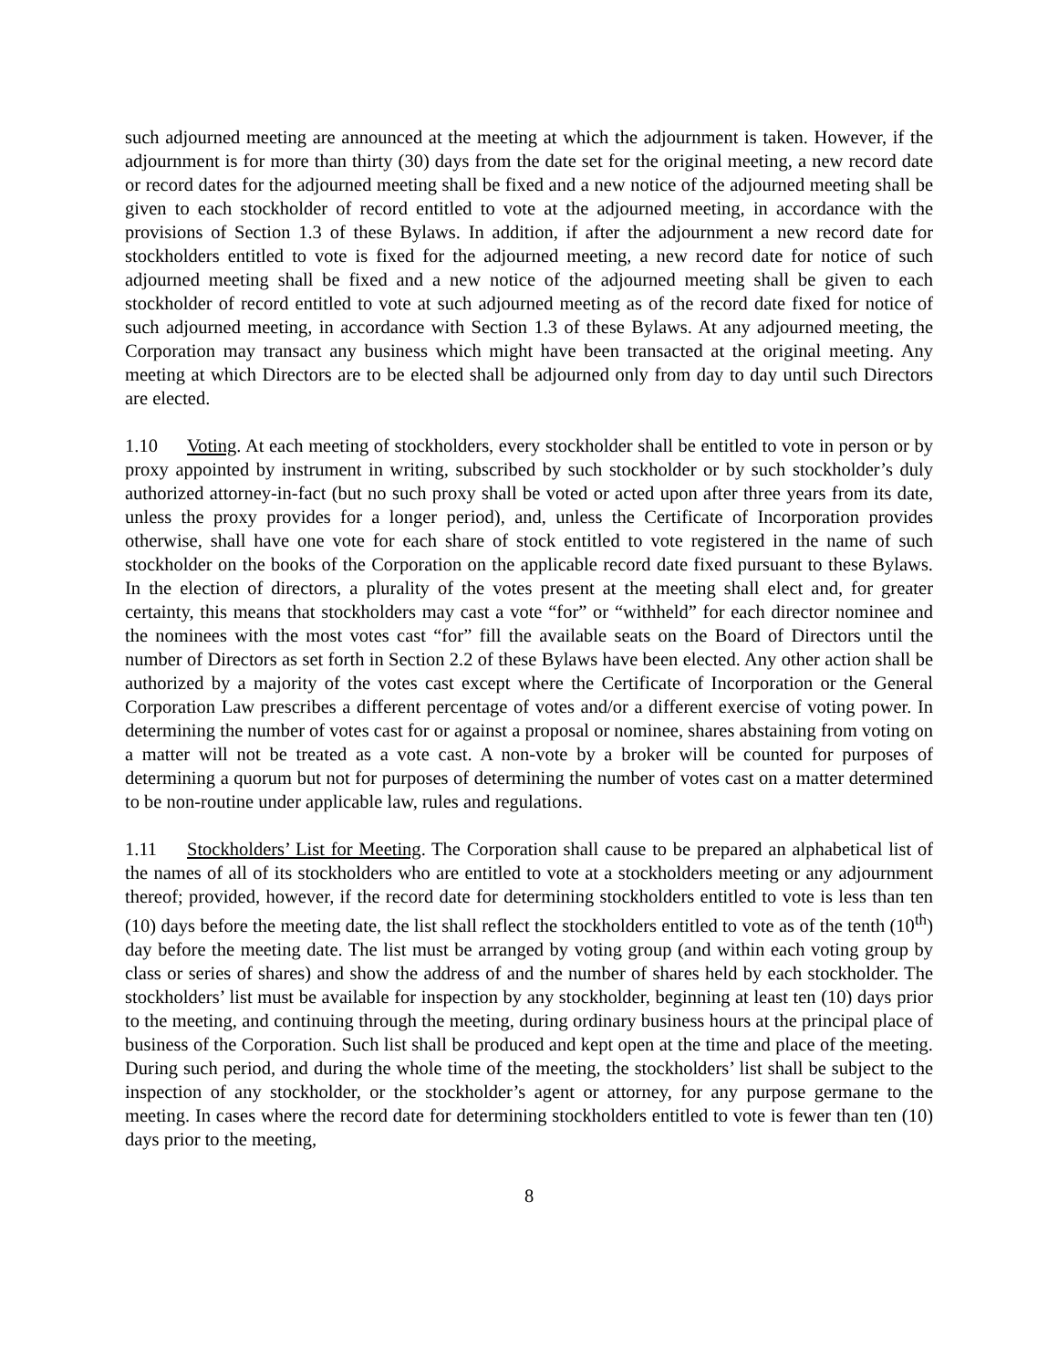such adjourned meeting are announced at the meeting at which the adjournment is taken. However, if the adjournment is for more than thirty (30) days from the date set for the original meeting, a new record date or record dates for the adjourned meeting shall be fixed and a new notice of the adjourned meeting shall be given to each stockholder of record entitled to vote at the adjourned meeting, in accordance with the provisions of Section 1.3 of these Bylaws. In addition, if after the adjournment a new record date for stockholders entitled to vote is fixed for the adjourned meeting, a new record date for notice of such adjourned meeting shall be fixed and a new notice of the adjourned meeting shall be given to each stockholder of record entitled to vote at such adjourned meeting as of the record date fixed for notice of such adjourned meeting, in accordance with Section 1.3 of these Bylaws. At any adjourned meeting, the Corporation may transact any business which might have been transacted at the original meeting. Any meeting at which Directors are to be elected shall be adjourned only from day to day until such Directors are elected.
1.10 Voting. At each meeting of stockholders, every stockholder shall be entitled to vote in person or by proxy appointed by instrument in writing, subscribed by such stockholder or by such stockholder’s duly authorized attorney-in-fact (but no such proxy shall be voted or acted upon after three years from its date, unless the proxy provides for a longer period), and, unless the Certificate of Incorporation provides otherwise, shall have one vote for each share of stock entitled to vote registered in the name of such stockholder on the books of the Corporation on the applicable record date fixed pursuant to these Bylaws. In the election of directors, a plurality of the votes present at the meeting shall elect and, for greater certainty, this means that stockholders may cast a vote “for” or “withheld” for each director nominee and the nominees with the most votes cast “for” fill the available seats on the Board of Directors until the number of Directors as set forth in Section 2.2 of these Bylaws have been elected. Any other action shall be authorized by a majority of the votes cast except where the Certificate of Incorporation or the General Corporation Law prescribes a different percentage of votes and/or a different exercise of voting power. In determining the number of votes cast for or against a proposal or nominee, shares abstaining from voting on a matter will not be treated as a vote cast. A non-vote by a broker will be counted for purposes of determining a quorum but not for purposes of determining the number of votes cast on a matter determined to be non-routine under applicable law, rules and regulations.
1.11 Stockholders’ List for Meeting. The Corporation shall cause to be prepared an alphabetical list of the names of all of its stockholders who are entitled to vote at a stockholders meeting or any adjournment thereof; provided, however, if the record date for determining stockholders entitled to vote is less than ten (10) days before the meeting date, the list shall reflect the stockholders entitled to vote as of the tenth (10<sup>th</sup>) day before the meeting date. The list must be arranged by voting group (and within each voting group by class or series of shares) and show the address of and the number of shares held by each stockholder. The stockholders’ list must be available for inspection by any stockholder, beginning at least ten (10) days prior to the meeting, and continuing through the meeting, during ordinary business hours at the principal place of business of the Corporation. Such list shall be produced and kept open at the time and place of the meeting. During such period, and during the whole time of the meeting, the stockholders’ list shall be subject to the inspection of any stockholder, or the stockholder’s agent or attorney, for any purpose germane to the meeting. In cases where the record date for determining stockholders entitled to vote is fewer than ten (10) days prior to the meeting,
8